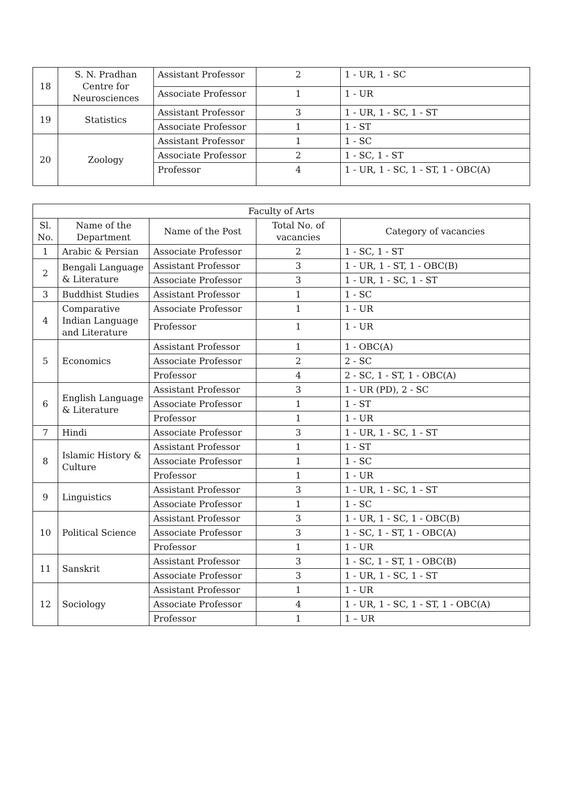| 18 | S. N. Pradhan Centre for Neurosciences | Assistant Professor | 2 | 1 - UR, 1 - SC |
| | | Associate Professor | 1 | 1 - UR |
| 19 | Statistics | Assistant Professor | 3 | 1 - UR, 1 - SC, 1 - ST |
| | | Associate Professor | 1 | 1 - ST |
| 20 | Zoology | Assistant Professor | 1 | 1 - SC |
| | | Associate Professor | 2 | 1 - SC, 1 - ST |
| | | Professor | 4 | 1 - UR, 1 - SC, 1 - ST, 1 - OBC(A) |
| Faculty of Arts | | | | |
| --- | --- | --- | --- | --- |
| Sl. No. | Name of the Department | Name of the Post | Total No. of vacancies | Category of vacancies |
| 1 | Arabic & Persian | Associate Professor | 2 | 1 - SC, 1 - ST |
| 2 | Bengali Language & Literature | Assistant Professor | 3 | 1 - UR, 1 - ST, 1 - OBC(B) |
| | | Associate Professor | 3 | 1 - UR, 1 - SC, 1 - ST |
| 3 | Buddhist Studies | Assistant Professor | 1 | 1 - SC |
| 4 | Comparative Indian Language and Literature | Associate Professor | 1 | 1 - UR |
| | | Professor | 1 | 1 - UR |
| 5 | Economics | Assistant Professor | 1 | 1 - OBC(A) |
| | | Associate Professor | 2 | 2 - SC |
| | | Professor | 4 | 2 - SC, 1 - ST, 1 - OBC(A) |
| 6 | English Language & Literature | Assistant Professor | 3 | 1 - UR (PD), 2 - SC |
| | | Associate Professor | 1 | 1 - ST |
| | | Professor | 1 | 1 - UR |
| 7 | Hindi | Associate Professor | 3 | 1 - UR, 1 - SC, 1 - ST |
| 8 | Islamic History & Culture | Assistant Professor | 1 | 1 - ST |
| | | Associate Professor | 1 | 1 - SC |
| | | Professor | 1 | 1 - UR |
| 9 | Linguistics | Assistant Professor | 3 | 1 - UR, 1 - SC, 1 - ST |
| | | Associate Professor | 1 | 1 - SC |
| 10 | Political Science | Assistant Professor | 3 | 1 - UR, 1 - SC, 1 - OBC(B) |
| | | Associate Professor | 3 | 1 - SC, 1 - ST, 1 - OBC(A) |
| | | Professor | 1 | 1 - UR |
| 11 | Sanskrit | Assistant Professor | 3 | 1 - SC, 1 - ST, 1 - OBC(B) |
| | | Associate Professor | 3 | 1 - UR, 1 - SC, 1 - ST |
| 12 | Sociology | Assistant Professor | 1 | 1 - UR |
| | | Associate Professor | 4 | 1 - UR, 1 - SC, 1 - ST, 1 - OBC(A) |
| | | Professor | 1 | 1 – UR |